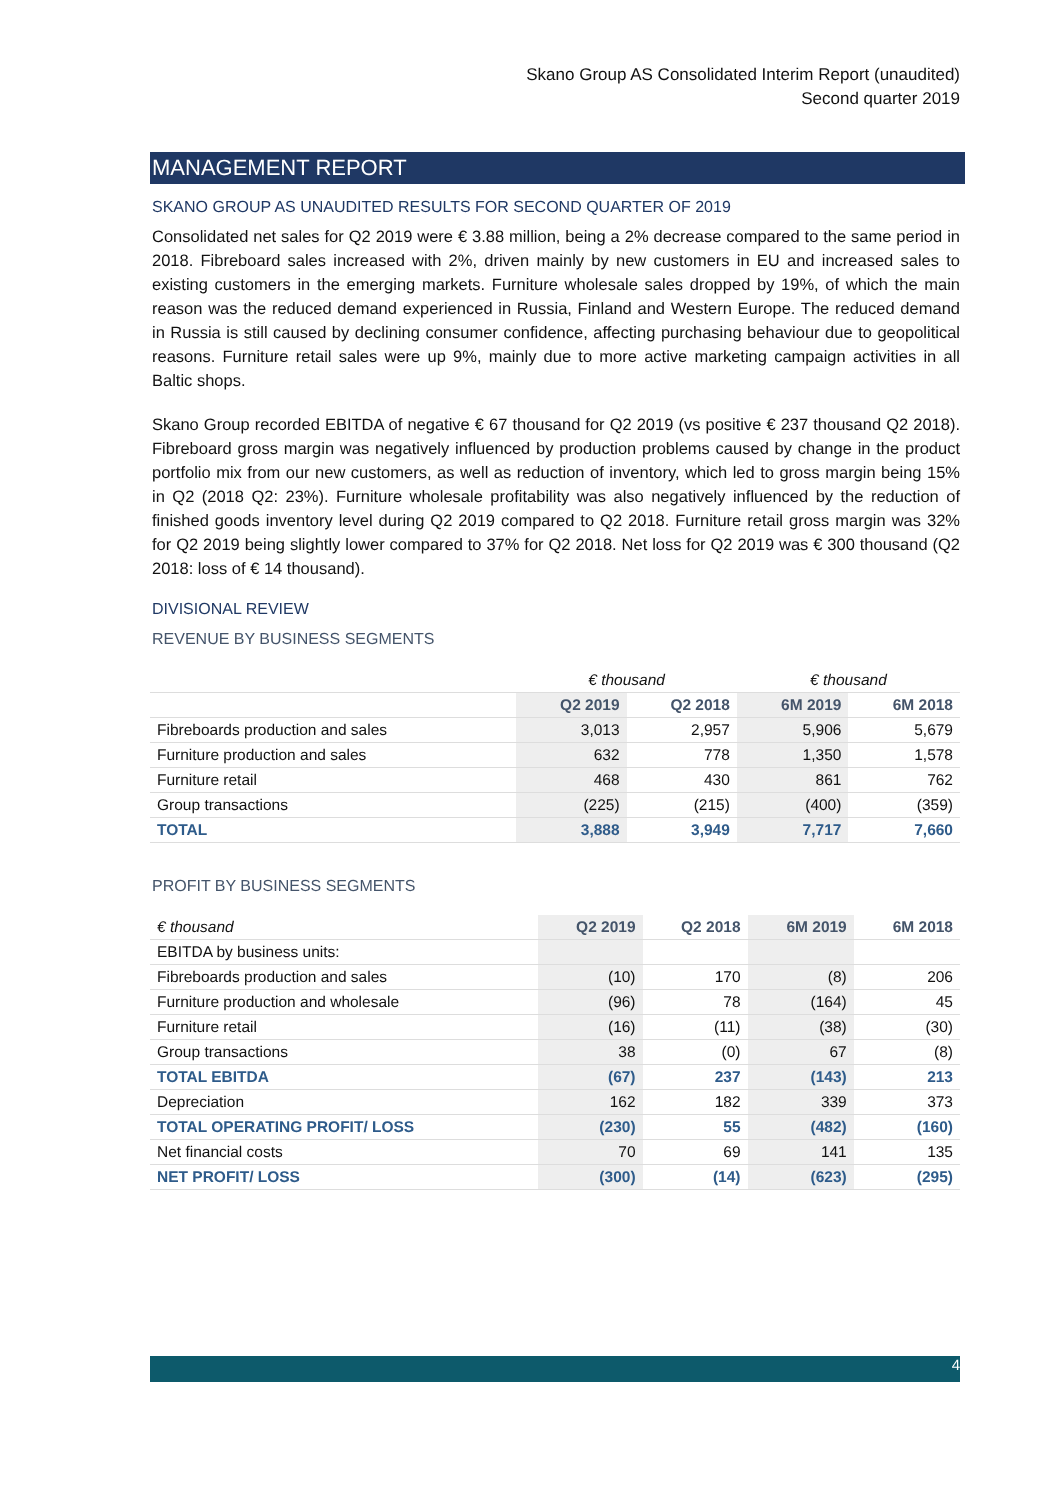Skano Group AS Consolidated Interim Report (unaudited)
Second quarter 2019
MANAGEMENT REPORT
SKANO GROUP AS UNAUDITED RESULTS FOR SECOND QUARTER OF 2019
Consolidated net sales for Q2 2019 were € 3.88 million, being a 2% decrease compared to the same period in 2018. Fibreboard sales increased with 2%, driven mainly by new customers in EU and increased sales to existing customers in the emerging markets. Furniture wholesale sales dropped by 19%, of which the main reason was the reduced demand experienced in Russia, Finland and Western Europe. The reduced demand in Russia is still caused by declining consumer confidence, affecting purchasing behaviour due to geopolitical reasons. Furniture retail sales were up 9%, mainly due to more active marketing campaign activities in all Baltic shops.
Skano Group recorded EBITDA of negative € 67 thousand for Q2 2019 (vs positive € 237 thousand Q2 2018). Fibreboard gross margin was negatively influenced by production problems caused by change in the product portfolio mix from our new customers, as well as reduction of inventory, which led to gross margin being 15% in Q2 (2018 Q2: 23%). Furniture wholesale profitability was also negatively influenced by the reduction of finished goods inventory level during Q2 2019 compared to Q2 2018. Furniture retail gross margin was 32% for Q2 2019 being slightly lower compared to 37% for Q2 2018. Net loss for Q2 2019 was € 300 thousand (Q2 2018: loss of € 14 thousand).
DIVISIONAL REVIEW
REVENUE BY BUSINESS SEGMENTS
| | € thousand | | € thousand | |
| | Q2 2019 | Q2 2018 | 6M 2019 | 6M 2018 |
| Fibreboards production and sales | 3,013 | 2,957 | 5,906 | 5,679 |
| Furniture production and sales | 632 | 778 | 1,350 | 1,578 |
| Furniture retail | 468 | 430 | 861 | 762 |
| Group transactions | (225) | (215) | (400) | (359) |
| TOTAL | 3,888 | 3,949 | 7,717 | 7,660 |
PROFIT BY BUSINESS SEGMENTS
| € thousand | Q2 2019 | Q2 2018 | 6M 2019 | 6M 2018 |
| --- | --- | --- | --- | --- |
| EBITDA by business units: | | | | |
| Fibreboards production and sales | (10) | 170 | (8) | 206 |
| Furniture production and wholesale | (96) | 78 | (164) | 45 |
| Furniture retail | (16) | (11) | (38) | (30) |
| Group transactions | 38 | (0) | 67 | (8) |
| TOTAL EBITDA | (67) | 237 | (143) | 213 |
| Depreciation | 162 | 182 | 339 | 373 |
| TOTAL OPERATING PROFIT/ LOSS | (230) | 55 | (482) | (160) |
| Net financial costs | 70 | 69 | 141 | 135 |
| NET PROFIT/ LOSS | (300) | (14) | (623) | (295) |
4